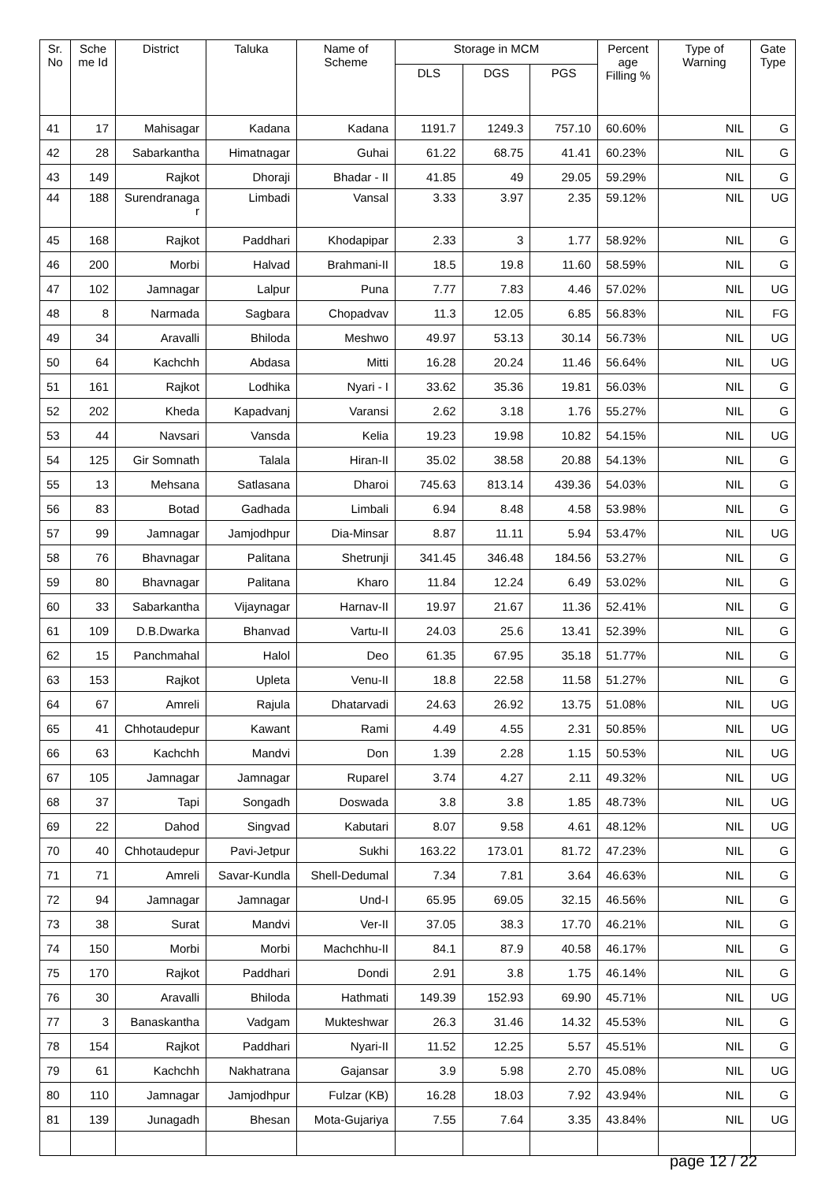| Sr. No | Sche me Id | District | Taluka | Name of Scheme | Storage in MCM | | | Percent age Filling % | Type of Warning | Gate Type |
| --- | --- | --- | --- | --- | --- | --- | --- | --- | --- | --- |
| | | | | | DLS | DGS | PGS | | | |
| 41 | 17 | Mahisagar | Kadana | Kadana | 1191.7 | 1249.3 | 757.10 | 60.60% | NIL | G |
| 42 | 28 | Sabarkantha | Himatnagar | Guhai | 61.22 | 68.75 | 41.41 | 60.23% | NIL | G |
| 43 | 149 | Rajkot | Dhoraji | Bhadar - II | 41.85 | 49 | 29.05 | 59.29% | NIL | G |
| 44 | 188 | Surendranaga r | Limbadi | Vansal | 3.33 | 3.97 | 2.35 | 59.12% | NIL | UG |
| 45 | 168 | Rajkot | Paddhari | Khodapipar | 2.33 | 3 | 1.77 | 58.92% | NIL | G |
| 46 | 200 | Morbi | Halvad | Brahmani-II | 18.5 | 19.8 | 11.60 | 58.59% | NIL | G |
| 47 | 102 | Jamnagar | Lalpur | Puna | 7.77 | 7.83 | 4.46 | 57.02% | NIL | UG |
| 48 | 8 | Narmada | Sagbara | Chopadvav | 11.3 | 12.05 | 6.85 | 56.83% | NIL | FG |
| 49 | 34 | Aravalli | Bhiloda | Meshwo | 49.97 | 53.13 | 30.14 | 56.73% | NIL | UG |
| 50 | 64 | Kachchh | Abdasa | Mitti | 16.28 | 20.24 | 11.46 | 56.64% | NIL | UG |
| 51 | 161 | Rajkot | Lodhika | Nyari - I | 33.62 | 35.36 | 19.81 | 56.03% | NIL | G |
| 52 | 202 | Kheda | Kapadvanj | Varansi | 2.62 | 3.18 | 1.76 | 55.27% | NIL | G |
| 53 | 44 | Navsari | Vansda | Kelia | 19.23 | 19.98 | 10.82 | 54.15% | NIL | UG |
| 54 | 125 | Gir Somnath | Talala | Hiran-II | 35.02 | 38.58 | 20.88 | 54.13% | NIL | G |
| 55 | 13 | Mehsana | Satlasana | Dharoi | 745.63 | 813.14 | 439.36 | 54.03% | NIL | G |
| 56 | 83 | Botad | Gadhada | Limbali | 6.94 | 8.48 | 4.58 | 53.98% | NIL | G |
| 57 | 99 | Jamnagar | Jamjodhpur | Dia-Minsar | 8.87 | 11.11 | 5.94 | 53.47% | NIL | UG |
| 58 | 76 | Bhavnagar | Palitana | Shetrunji | 341.45 | 346.48 | 184.56 | 53.27% | NIL | G |
| 59 | 80 | Bhavnagar | Palitana | Kharo | 11.84 | 12.24 | 6.49 | 53.02% | NIL | G |
| 60 | 33 | Sabarkantha | Vijaynagar | Harnav-II | 19.97 | 21.67 | 11.36 | 52.41% | NIL | G |
| 61 | 109 | D.B.Dwarka | Bhanvad | Vartu-II | 24.03 | 25.6 | 13.41 | 52.39% | NIL | G |
| 62 | 15 | Panchmahal | Halol | Deo | 61.35 | 67.95 | 35.18 | 51.77% | NIL | G |
| 63 | 153 | Rajkot | Upleta | Venu-II | 18.8 | 22.58 | 11.58 | 51.27% | NIL | G |
| 64 | 67 | Amreli | Rajula | Dhatarvadi | 24.63 | 26.92 | 13.75 | 51.08% | NIL | UG |
| 65 | 41 | Chhotaudepur | Kawant | Rami | 4.49 | 4.55 | 2.31 | 50.85% | NIL | UG |
| 66 | 63 | Kachchh | Mandvi | Don | 1.39 | 2.28 | 1.15 | 50.53% | NIL | UG |
| 67 | 105 | Jamnagar | Jamnagar | Ruparel | 3.74 | 4.27 | 2.11 | 49.32% | NIL | UG |
| 68 | 37 | Tapi | Songadh | Doswada | 3.8 | 3.8 | 1.85 | 48.73% | NIL | UG |
| 69 | 22 | Dahod | Singvad | Kabutari | 8.07 | 9.58 | 4.61 | 48.12% | NIL | UG |
| 70 | 40 | Chhotaudepur | Pavi-Jetpur | Sukhi | 163.22 | 173.01 | 81.72 | 47.23% | NIL | G |
| 71 | 71 | Amreli | Savar-Kundla | Shell-Dedumal | 7.34 | 7.81 | 3.64 | 46.63% | NIL | G |
| 72 | 94 | Jamnagar | Jamnagar | Und-I | 65.95 | 69.05 | 32.15 | 46.56% | NIL | G |
| 73 | 38 | Surat | Mandvi | Ver-II | 37.05 | 38.3 | 17.70 | 46.21% | NIL | G |
| 74 | 150 | Morbi | Morbi | Machchhu-II | 84.1 | 87.9 | 40.58 | 46.17% | NIL | G |
| 75 | 170 | Rajkot | Paddhari | Dondi | 2.91 | 3.8 | 1.75 | 46.14% | NIL | G |
| 76 | 30 | Aravalli | Bhiloda | Hathmati | 149.39 | 152.93 | 69.90 | 45.71% | NIL | UG |
| 77 | 3 | Banaskantha | Vadgam | Mukteshwar | 26.3 | 31.46 | 14.32 | 45.53% | NIL | G |
| 78 | 154 | Rajkot | Paddhari | Nyari-II | 11.52 | 12.25 | 5.57 | 45.51% | NIL | G |
| 79 | 61 | Kachchh | Nakhatrana | Gajansar | 3.9 | 5.98 | 2.70 | 45.08% | NIL | UG |
| 80 | 110 | Jamnagar | Jamjodhpur | Fulzar (KB) | 16.28 | 18.03 | 7.92 | 43.94% | NIL | G |
| 81 | 139 | Junagadh | Bhesan | Mota-Gujariya | 7.55 | 7.64 | 3.35 | 43.84% | NIL | UG |
page 12 / 22